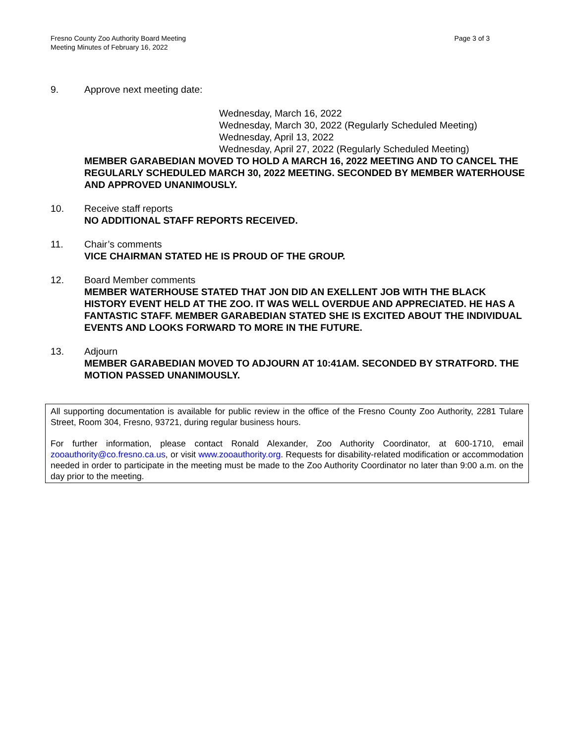Fresno County Zoo Authority Board Meeting
Meeting Minutes of February 16, 2022
Page 3 of 3
9. Approve next meeting date:
Wednesday, March 16, 2022
Wednesday, March 30, 2022 (Regularly Scheduled Meeting)
Wednesday, April 13, 2022
Wednesday, April 27, 2022 (Regularly Scheduled Meeting)
MEMBER GARABEDIAN MOVED TO HOLD A MARCH 16, 2022 MEETING AND TO CANCEL THE REGULARLY SCHEDULED MARCH 30, 2022 MEETING. SECONDED BY MEMBER WATERHOUSE AND APPROVED UNANIMOUSLY.
10. Receive staff reports
NO ADDITIONAL STAFF REPORTS RECEIVED.
11. Chair’s comments
VICE CHAIRMAN STATED HE IS PROUD OF THE GROUP.
12. Board Member comments
MEMBER WATERHOUSE STATED THAT JON DID AN EXELLENT JOB WITH THE BLACK HISTORY EVENT HELD AT THE ZOO. IT WAS WELL OVERDUE AND APPRECIATED. HE HAS A FANTASTIC STAFF. MEMBER GARABEDIAN STATED SHE IS EXCITED ABOUT THE INDIVIDUAL EVENTS AND LOOKS FORWARD TO MORE IN THE FUTURE.
13. Adjourn
MEMBER GARABEDIAN MOVED TO ADJOURN AT 10:41AM. SECONDED BY STRATFORD. THE MOTION PASSED UNANIMOUSLY.
All supporting documentation is available for public review in the office of the Fresno County Zoo Authority, 2281 Tulare Street, Room 304, Fresno, 93721, during regular business hours.
For further information, please contact Ronald Alexander, Zoo Authority Coordinator, at 600-1710, email zooauthority@co.fresno.ca.us, or visit www.zooauthority.org. Requests for disability-related modification or accommodation needed in order to participate in the meeting must be made to the Zoo Authority Coordinator no later than 9:00 a.m. on the day prior to the meeting.